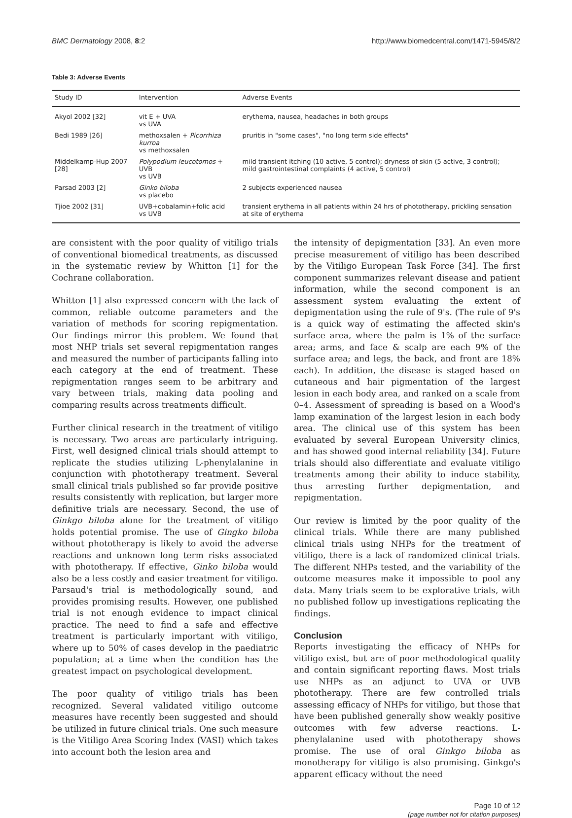BMC Dermatology 2008, 8:2 http://www.biomedcentral.com/1471-5945/8/2
Table 3: Adverse Events
| Study ID | Intervention | Adverse Events |
| --- | --- | --- |
| Akyol 2002 [32] | vit E + UVA vs UVA | erythema, nausea, headaches in both groups |
| Bedi 1989 [26] | methoxsalen + Picorrhiza kurroa vs methoxsalen | pruritis in "some cases", "no long term side effects" |
| Middelkamp-Hup 2007 [28] | Polypodium leucotomos + UVB vs UVB | mild transient itching (10 active, 5 control); dryness of skin (5 active, 3 control); mild gastrointestinal complaints (4 active, 5 control) |
| Parsad 2003 [2] | Ginko biloba vs placebo | 2 subjects experienced nausea |
| Tjioe 2002 [31] | UVB+cobalamin+folic acid vs UVB | transient erythema in all patients within 24 hrs of phototherapy, prickling sensation at site of erythema |
are consistent with the poor quality of vitiligo trials of conventional biomedical treatments, as discussed in the systematic review by Whitton [1] for the Cochrane collaboration.
Whitton [1] also expressed concern with the lack of common, reliable outcome parameters and the variation of methods for scoring repigmentation. Our findings mirror this problem. We found that most NHP trials set several repigmentation ranges and measured the number of participants falling into each category at the end of treatment. These repigmentation ranges seem to be arbitrary and vary between trials, making data pooling and comparing results across treatments difficult.
Further clinical research in the treatment of vitiligo is necessary. Two areas are particularly intriguing. First, well designed clinical trials should attempt to replicate the studies utilizing L-phenylalanine in conjunction with phototherapy treatment. Several small clinical trials published so far provide positive results consistently with replication, but larger more definitive trials are necessary. Second, the use of Ginkgo biloba alone for the treatment of vitiligo holds potential promise. The use of Gingko biloba without phototherapy is likely to avoid the adverse reactions and unknown long term risks associated with phototherapy. If effective, Ginko biloba would also be a less costly and easier treatment for vitiligo. Parsaud's trial is methodologically sound, and provides promising results. However, one published trial is not enough evidence to impact clinical practice. The need to find a safe and effective treatment is particularly important with vitiligo, where up to 50% of cases develop in the paediatric population; at a time when the condition has the greatest impact on psychological development.
The poor quality of vitiligo trials has been recognized. Several validated vitiligo outcome measures have recently been suggested and should be utilized in future clinical trials. One such measure is the Vitiligo Area Scoring Index (VASI) which takes into account both the lesion area and
the intensity of depigmentation [33]. An even more precise measurement of vitiligo has been described by the Vitiligo European Task Force [34]. The first component summarizes relevant disease and patient information, while the second component is an assessment system evaluating the extent of depigmentation using the rule of 9's. (The rule of 9's is a quick way of estimating the affected skin's surface area, where the palm is 1% of the surface area; arms, and face & scalp are each 9% of the surface area; and legs, the back, and front are 18% each). In addition, the disease is staged based on cutaneous and hair pigmentation of the largest lesion in each body area, and ranked on a scale from 0–4. Assessment of spreading is based on a Wood's lamp examination of the largest lesion in each body area. The clinical use of this system has been evaluated by several European University clinics, and has showed good internal reliability [34]. Future trials should also differentiate and evaluate vitiligo treatments among their ability to induce stability, thus arresting further depigmentation, and repigmentation.
Our review is limited by the poor quality of the clinical trials. While there are many published clinical trials using NHPs for the treatment of vitiligo, there is a lack of randomized clinical trials. The different NHPs tested, and the variability of the outcome measures make it impossible to pool any data. Many trials seem to be explorative trials, with no published follow up investigations replicating the findings.
Conclusion
Reports investigating the efficacy of NHPs for vitiligo exist, but are of poor methodological quality and contain significant reporting flaws. Most trials use NHPs as an adjunct to UVA or UVB phototherapy. There are few controlled trials assessing efficacy of NHPs for vitiligo, but those that have been published generally show weakly positive outcomes with few adverse reactions. L-phenylalanine used with phototherapy shows promise. The use of oral Ginkgo biloba as monotherapy for vitiligo is also promising. Ginkgo's apparent efficacy without the need
Page 10 of 12
(page number not for citation purposes)